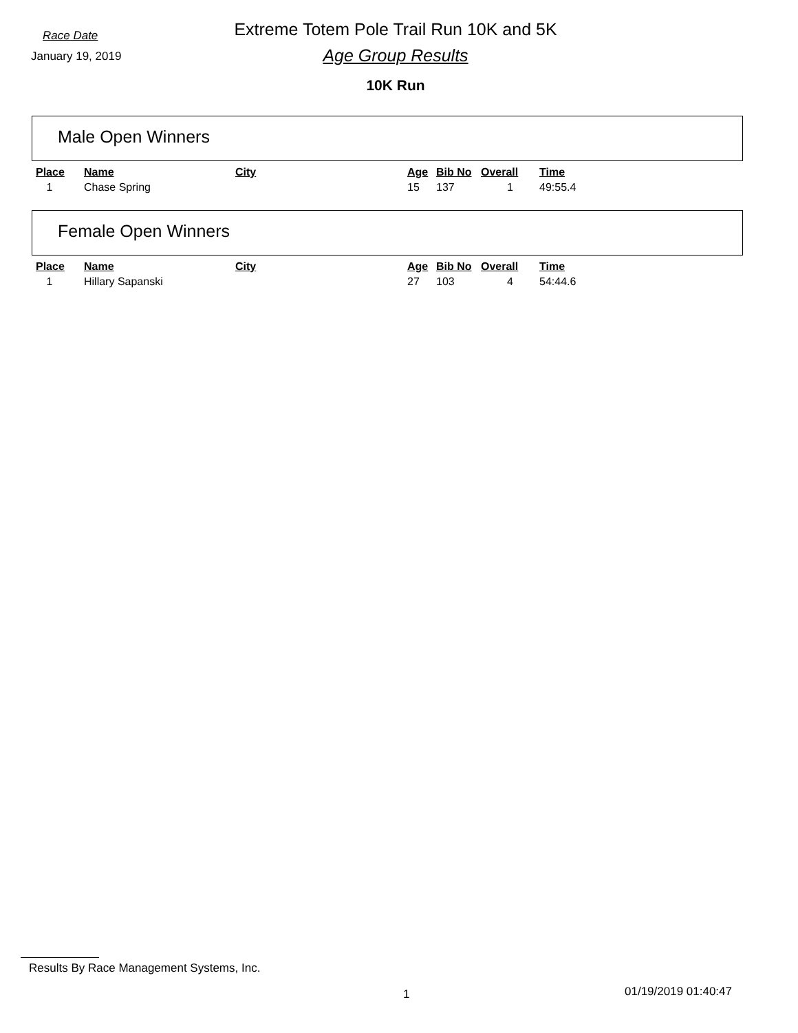Race Date
January 19, 2019
Extreme Totem Pole Trail Run 10K and 5K
Age Group Results
10K Run
Male Open Winners
| Place | Name | City | Age | Bib No | Overall | Time |
| --- | --- | --- | --- | --- | --- | --- |
| 1 | Chase Spring | | 15 | 137 | 1 | 49:55.4 |
Female Open Winners
| Place | Name | City | Age | Bib No | Overall | Time |
| --- | --- | --- | --- | --- | --- | --- |
| 1 | Hillary Sapanski | | 27 | 103 | 4 | 54:44.6 |
Results By Race Management Systems, Inc.
1 01/19/2019 01:40:47